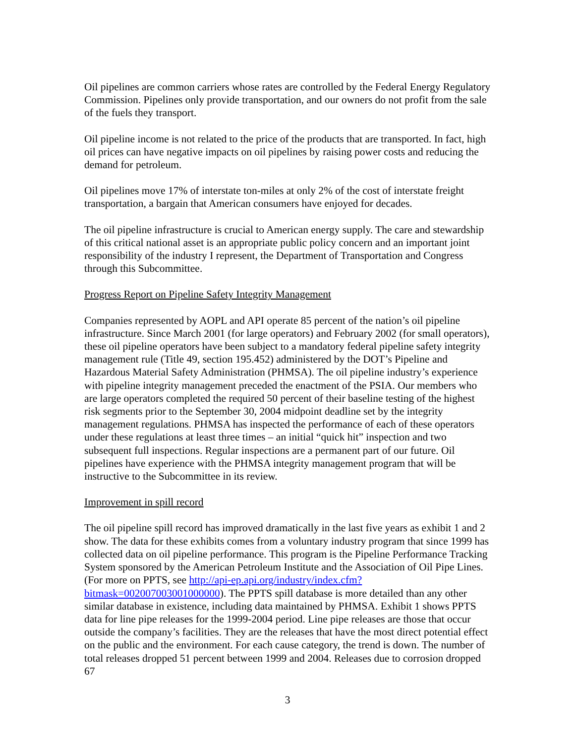Oil pipelines are common carriers whose rates are controlled by the Federal Energy Regulatory Commission. Pipelines only provide transportation, and our owners do not profit from the sale of the fuels they transport.
Oil pipeline income is not related to the price of the products that are transported. In fact, high oil prices can have negative impacts on oil pipelines by raising power costs and reducing the demand for petroleum.
Oil pipelines move 17% of interstate ton-miles at only 2% of the cost of interstate freight transportation, a bargain that American consumers have enjoyed for decades.
The oil pipeline infrastructure is crucial to American energy supply. The care and stewardship of this critical national asset is an appropriate public policy concern and an important joint responsibility of the industry I represent, the Department of Transportation and Congress through this Subcommittee.
Progress Report on Pipeline Safety Integrity Management
Companies represented by AOPL and API operate 85 percent of the nation’s oil pipeline infrastructure. Since March 2001 (for large operators) and February 2002 (for small operators), these oil pipeline operators have been subject to a mandatory federal pipeline safety integrity management rule (Title 49, section 195.452) administered by the DOT’s Pipeline and Hazardous Material Safety Administration (PHMSA). The oil pipeline industry’s experience with pipeline integrity management preceded the enactment of the PSIA. Our members who are large operators completed the required 50 percent of their baseline testing of the highest risk segments prior to the September 30, 2004 midpoint deadline set by the integrity management regulations. PHMSA has inspected the performance of each of these operators under these regulations at least three times – an initial “quick hit” inspection and two subsequent full inspections. Regular inspections are a permanent part of our future. Oil pipelines have experience with the PHMSA integrity management program that will be instructive to the Subcommittee in its review.
Improvement in spill record
The oil pipeline spill record has improved dramatically in the last five years as exhibit 1 and 2 show. The data for these exhibits comes from a voluntary industry program that since 1999 has collected data on oil pipeline performance. This program is the Pipeline Performance Tracking System sponsored by the American Petroleum Institute and the Association of Oil Pipe Lines. (For more on PPTS, see http://api-ep.api.org/industry/index.cfm?bitmask=002007003001000000). The PPTS spill database is more detailed than any other similar database in existence, including data maintained by PHMSA. Exhibit 1 shows PPTS data for line pipe releases for the 1999-2004 period. Line pipe releases are those that occur outside the company’s facilities. They are the releases that have the most direct potential effect on the public and the environment. For each cause category, the trend is down. The number of total releases dropped 51 percent between 1999 and 2004. Releases due to corrosion dropped 67
3